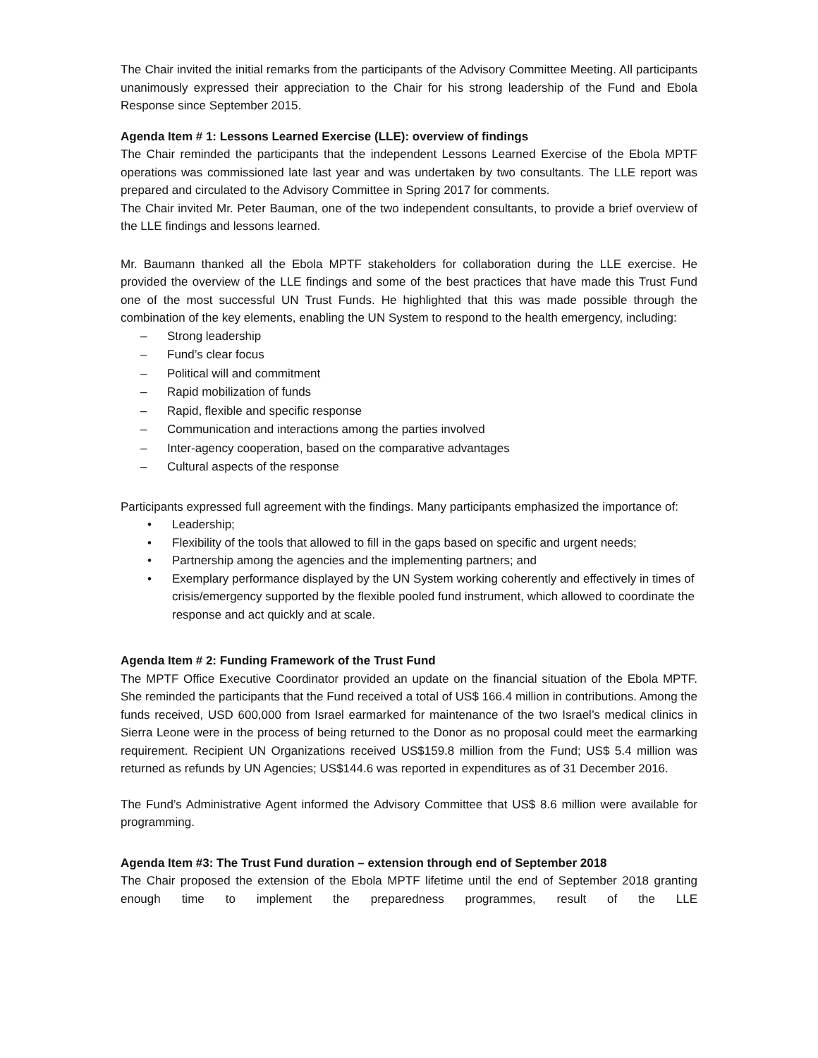The Chair invited the initial remarks from the participants of the Advisory Committee Meeting. All participants unanimously expressed their appreciation to the Chair for his strong leadership of the Fund and Ebola Response since September 2015.
Agenda Item # 1: Lessons Learned Exercise (LLE): overview of findings
The Chair reminded the participants that the independent Lessons Learned Exercise of the Ebola MPTF operations was commissioned late last year and was undertaken by two consultants. The LLE report was prepared and circulated to the Advisory Committee in Spring 2017 for comments.
The Chair invited Mr. Peter Bauman, one of the two independent consultants, to provide a brief overview of the LLE findings and lessons learned.
Mr. Baumann thanked all the Ebola MPTF stakeholders for collaboration during the LLE exercise. He provided the overview of the LLE findings and some of the best practices that have made this Trust Fund one of the most successful UN Trust Funds. He highlighted that this was made possible through the combination of the key elements, enabling the UN System to respond to the health emergency, including:
– Strong leadership
– Fund’s clear focus
– Political will and commitment
– Rapid mobilization of funds
– Rapid, flexible and specific response
– Communication and interactions among the parties involved
– Inter-agency cooperation, based on the comparative advantages
– Cultural aspects of the response
Participants expressed full agreement with the findings. Many participants emphasized the importance of:
• Leadership;
• Flexibility of the tools that allowed to fill in the gaps based on specific and urgent needs;
• Partnership among the agencies and the implementing partners; and
• Exemplary performance displayed by the UN System working coherently and effectively in times of crisis/emergency supported by the flexible pooled fund instrument, which allowed to coordinate the response and act quickly and at scale.
Agenda Item # 2: Funding Framework of the Trust Fund
The MPTF Office Executive Coordinator provided an update on the financial situation of the Ebola MPTF. She reminded the participants that the Fund received a total of US$ 166.4 million in contributions. Among the funds received, USD 600,000 from Israel earmarked for maintenance of the two Israel’s medical clinics in Sierra Leone were in the process of being returned to the Donor as no proposal could meet the earmarking requirement. Recipient UN Organizations received US$159.8 million from the Fund; US$ 5.4 million was returned as refunds by UN Agencies; US$144.6 was reported in expenditures as of 31 December 2016.
The Fund’s Administrative Agent informed the Advisory Committee that US$ 8.6 million were available for programming.
Agenda Item #3: The Trust Fund duration – extension through end of September 2018
The Chair proposed the extension of the Ebola MPTF lifetime until the end of September 2018 granting enough time to implement the preparedness programmes, result of the LLE